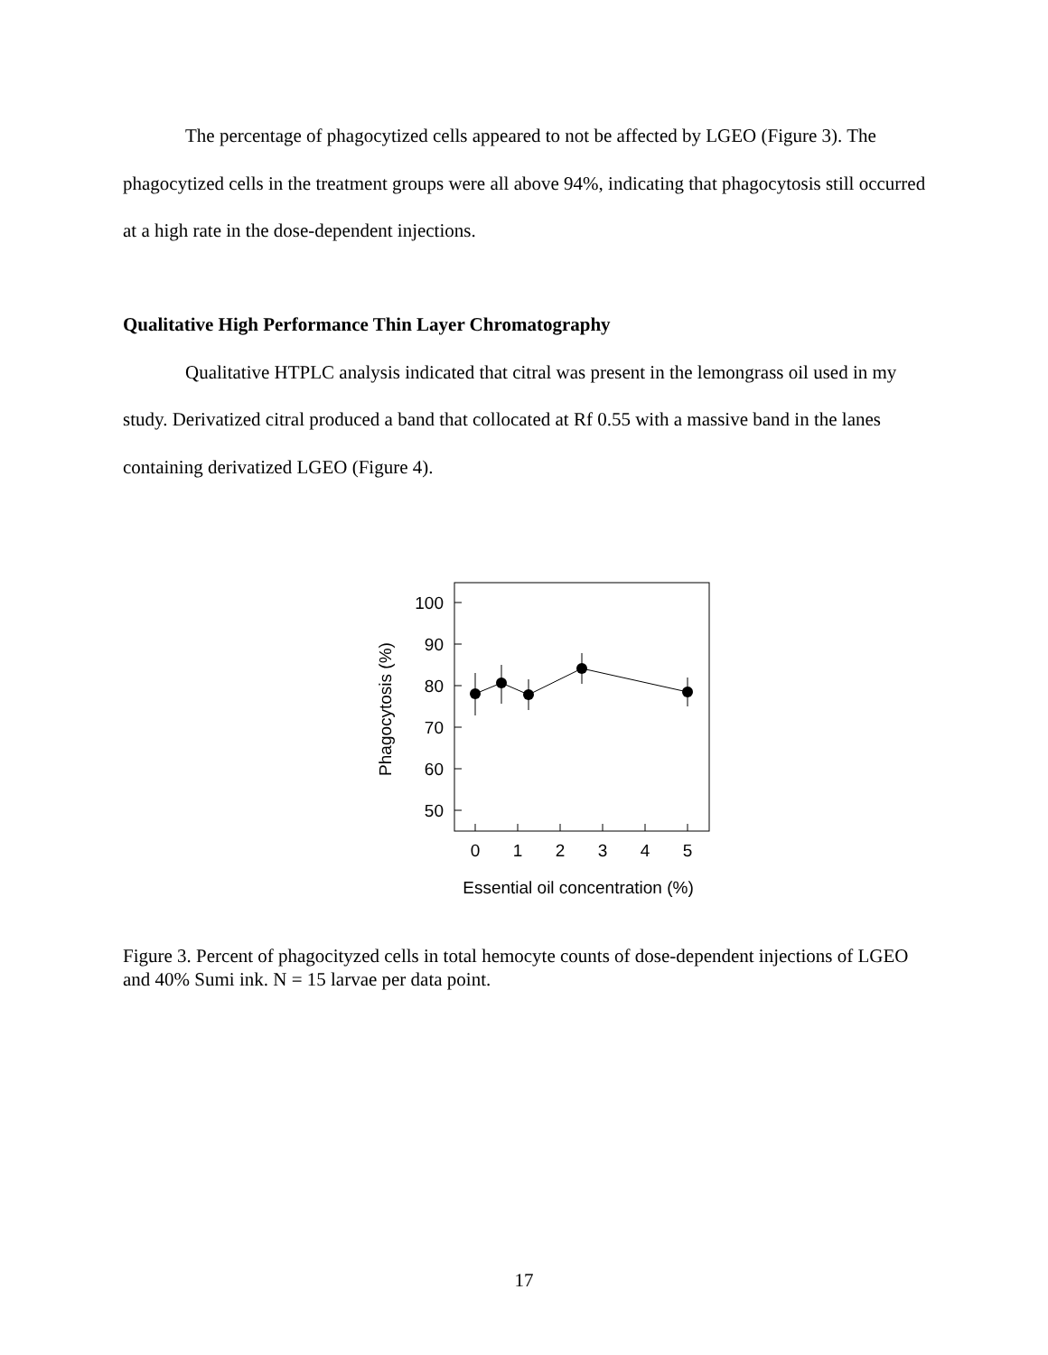The percentage of phagocytized cells appeared to not be affected by LGEO (Figure 3). The phagocytized cells in the treatment groups were all above 94%, indicating that phagocytosis still occurred at a high rate in the dose-dependent injections.
Qualitative High Performance Thin Layer Chromatography
Qualitative HTPLC analysis indicated that citral was present in the lemongrass oil used in my study. Derivatized citral produced a band that collocated at Rf 0.55 with a massive band in the lanes containing derivatized LGEO (Figure 4).
100
90
80
70
60
50
0
1
2
3
4
5
Essential oil concentration (%)
Phagocytosis (%)
Figure 3. Percent of phagocityzed cells in total hemocyte counts of dose-dependent injections of LGEO and 40% Sumi ink. N = 15 larvae per data point.
17